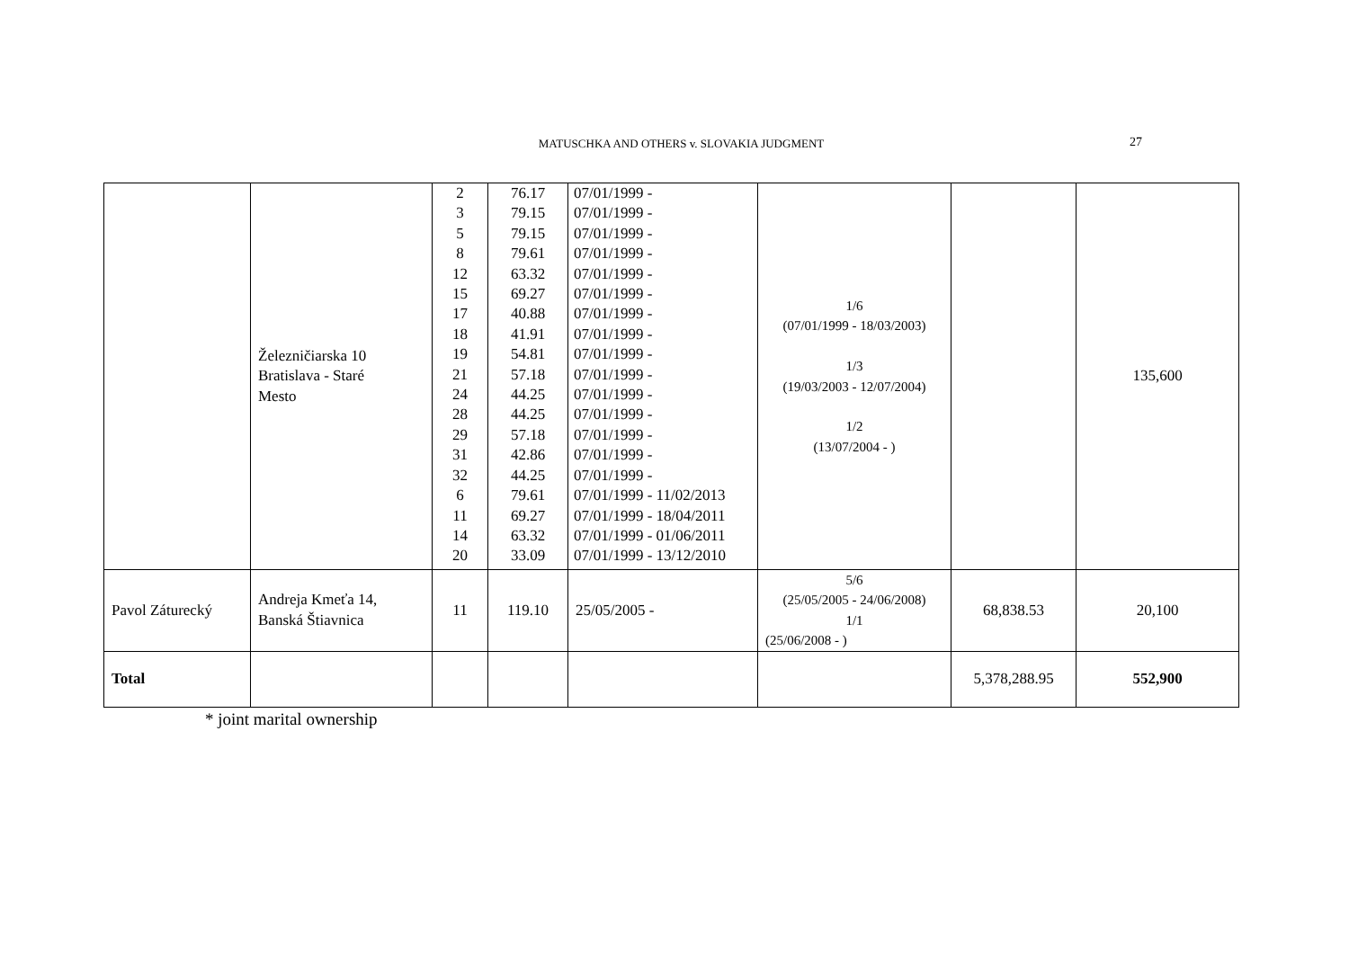MATUSCHKA AND OTHERS v. SLOVAKIA JUDGMENT 27
| | Železničiarska 10 Bratislava - Staré Mesto | 2 3 5 8 12 15 17 18 19 21 24 28 29 31 32 6 11 14 20 | 76.17 79.15 79.15 79.61 63.32 69.27 40.88 41.91 54.81 57.18 44.25 44.25 57.18 42.86 44.25 79.61 69.27 63.32 33.09 | 07/01/1999 - 07/01/1999 - 07/01/1999 - 07/01/1999 - 07/01/1999 - 07/01/1999 - 07/01/1999 - 07/01/1999 - 07/01/1999 - 07/01/1999 - 07/01/1999 - 07/01/1999 - 07/01/1999 - 07/01/1999 - 07/01/1999 - 07/01/1999 - 11/02/2013 07/01/1999 - 18/04/2011 07/01/1999 - 01/06/2011 07/01/1999 - 13/12/2010 | 1/6 (07/01/1999 - 18/03/2003) 1/3 (19/03/2003 - 12/07/2004) 1/2 (13/07/2004 - ) | | 135,600 |
| Pavol Záturecký | Andreja Kmeťa 14, Banská Štiavnica | 11 | 119.10 | 25/05/2005 - | 5/6 (25/05/2005 - 24/06/2008) 1/1 (25/06/2008 - ) | 68,838.53 | 20,100 |
| Total | | | | | | 5,378,288.95 | 552,900 |
* joint marital ownership